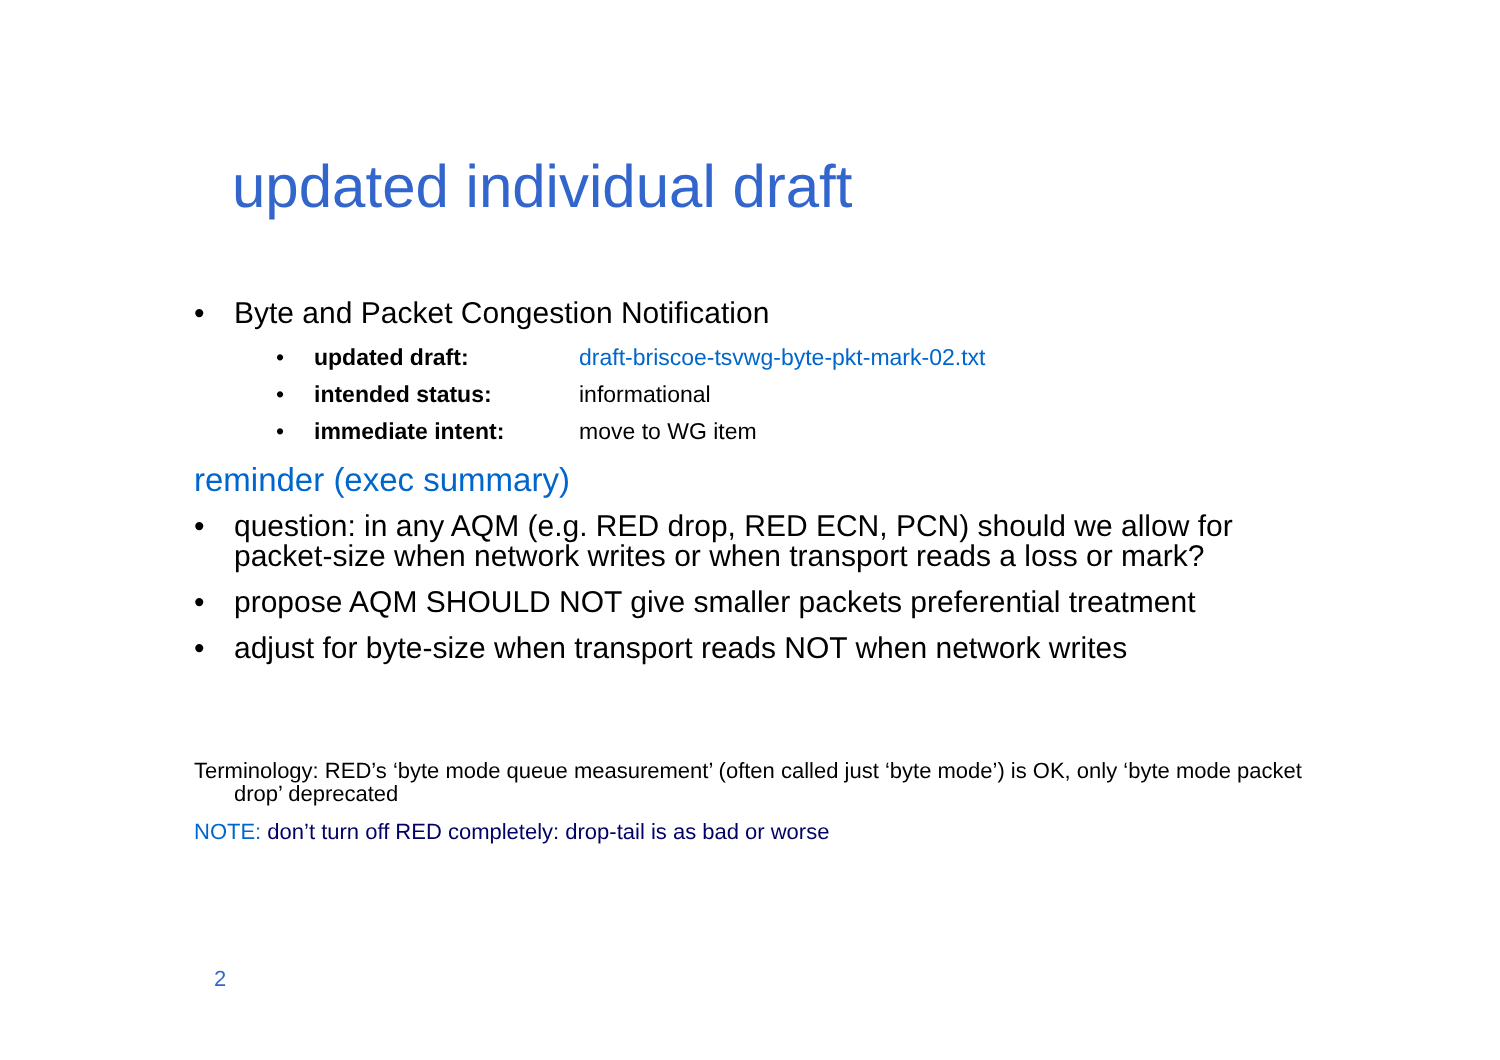updated individual draft
• Byte and Packet Congestion Notification
• updated draft: draft-briscoe-tsvwg-byte-pkt-mark-02.txt
• intended status: informational
• immediate intent: move to WG item
reminder (exec summary)
• question: in any AQM (e.g. RED drop, RED ECN, PCN) should we allow for packet-size when network writes or when transport reads a loss or mark?
• propose AQM SHOULD NOT give smaller packets preferential treatment
• adjust for byte-size when transport reads NOT when network writes
Terminology: RED’s ‘byte mode queue measurement’ (often called just ‘byte mode’) is OK, only ‘byte mode packet drop’ deprecated
NOTE: don’t turn off RED completely: drop-tail is as bad or worse
2